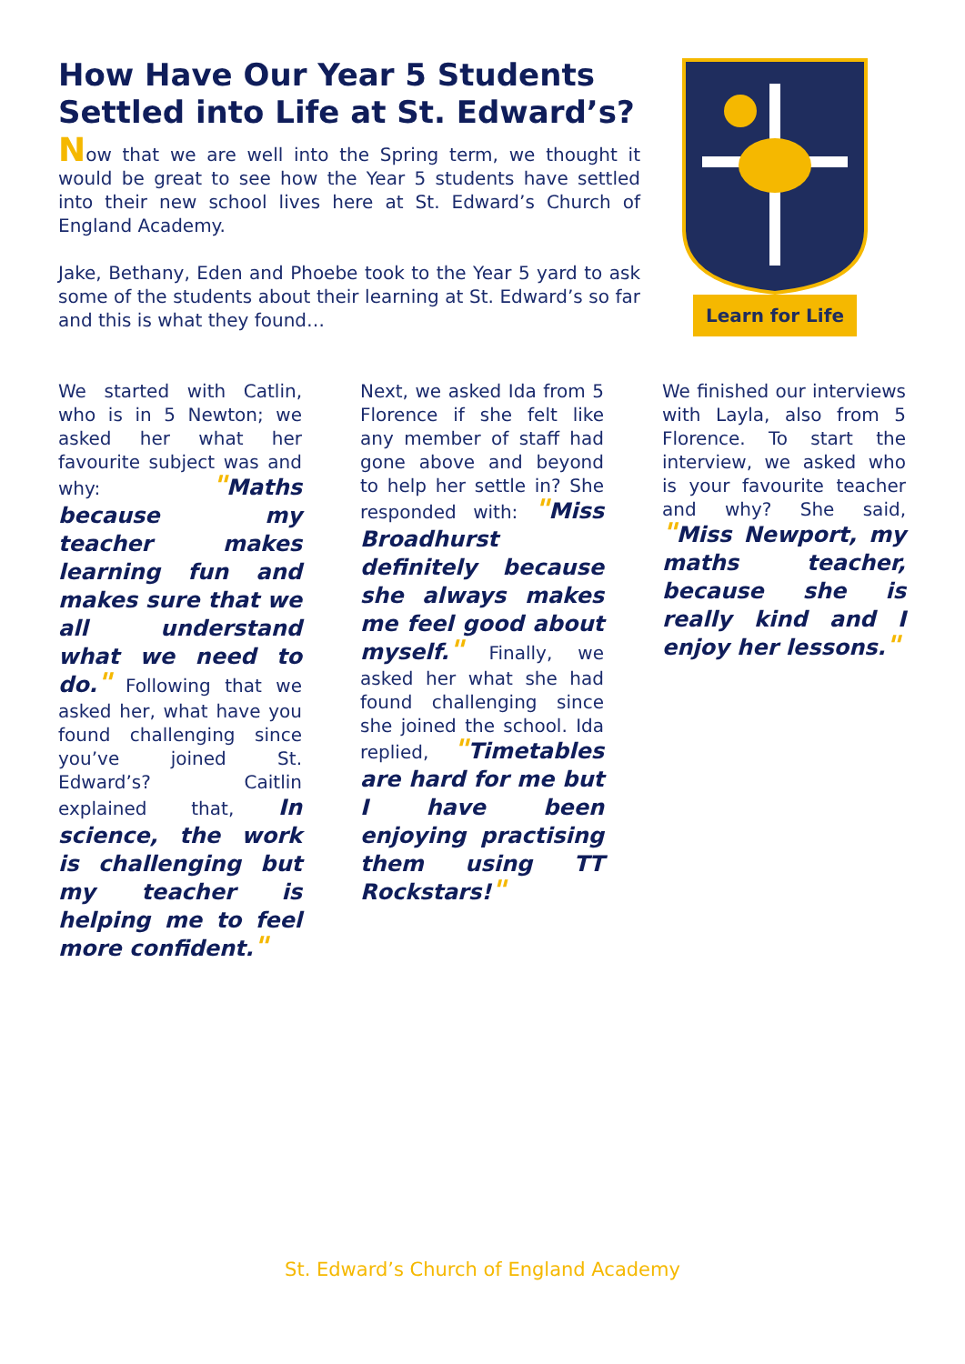How Have Our Year 5 Students Settled into Life at St. Edward’s?
Now that we are well into the Spring term, we thought it would be great to see how the Year 5 students have settled into their new school lives here at St. Edward’s Church of England Academy.
Jake, Bethany, Eden and Phoebe took to the Year 5 yard to ask some of the students about their learning at St. Edward’s so far and this is what they found…
Learn for Life
We started with Catlin, who is in 5 Newton; we asked her what her favourite subject was and why: "Maths because my teacher makes learning fun and makes sure that we all understand what we need to do." Following that we asked her, what have you found challenging since you’ve joined St. Edward’s? Caitlin explained that, In science, the work is challenging but my teacher is helping me to feel more confident."
Next, we asked Ida from 5 Florence if she felt like any member of staff had gone above and beyond to help her settle in? She responded with: "Miss Broadhurst definitely because she always makes me feel good about myself." Finally, we asked her what she had found challenging since she joined the school. Ida replied, "Timetables are hard for me but I have been enjoying practising them using TT Rockstars!"
We finished our interviews with Layla, also from 5 Florence. To start the interview, we asked who is your favourite teacher and why? She said, "Miss Newport, my maths teacher, because she is really kind and I enjoy her lessons."
St. Edward’s Church of England Academy